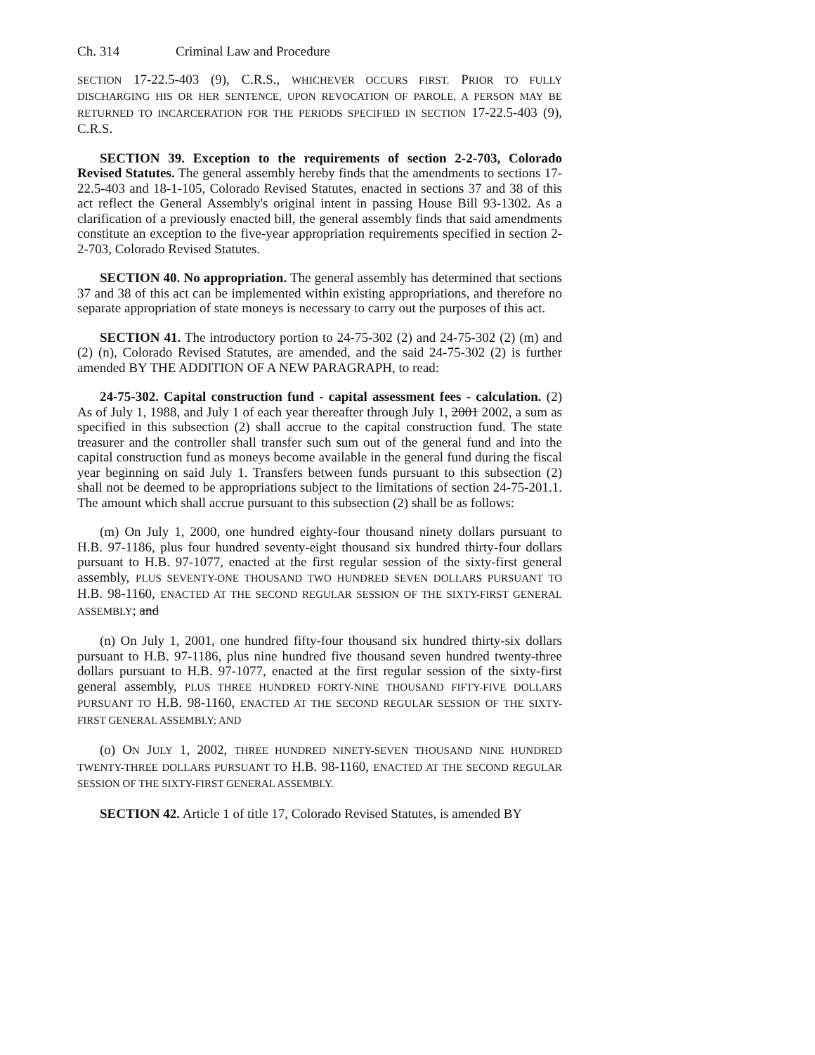Ch. 314 Criminal Law and Procedure
SECTION 17-22.5-403 (9), C.R.S., WHICHEVER OCCURS FIRST. PRIOR TO FULLY DISCHARGING HIS OR HER SENTENCE, UPON REVOCATION OF PAROLE, A PERSON MAY BE RETURNED TO INCARCERATION FOR THE PERIODS SPECIFIED IN SECTION 17-22.5-403 (9), C.R.S.
SECTION 39. Exception to the requirements of section 2-2-703, Colorado Revised Statutes. The general assembly hereby finds that the amendments to sections 17-22.5-403 and 18-1-105, Colorado Revised Statutes, enacted in sections 37 and 38 of this act reflect the General Assembly's original intent in passing House Bill 93-1302. As a clarification of a previously enacted bill, the general assembly finds that said amendments constitute an exception to the five-year appropriation requirements specified in section 2-2-703, Colorado Revised Statutes.
SECTION 40. No appropriation. The general assembly has determined that sections 37 and 38 of this act can be implemented within existing appropriations, and therefore no separate appropriation of state moneys is necessary to carry out the purposes of this act.
SECTION 41. The introductory portion to 24-75-302 (2) and 24-75-302 (2) (m) and (2) (n), Colorado Revised Statutes, are amended, and the said 24-75-302 (2) is further amended BY THE ADDITION OF A NEW PARAGRAPH, to read:
24-75-302. Capital construction fund - capital assessment fees - calculation. (2) As of July 1, 1988, and July 1 of each year thereafter through July 1, 2001 2002, a sum as specified in this subsection (2) shall accrue to the capital construction fund. The state treasurer and the controller shall transfer such sum out of the general fund and into the capital construction fund as moneys become available in the general fund during the fiscal year beginning on said July 1. Transfers between funds pursuant to this subsection (2) shall not be deemed to be appropriations subject to the limitations of section 24-75-201.1. The amount which shall accrue pursuant to this subsection (2) shall be as follows:
(m) On July 1, 2000, one hundred eighty-four thousand ninety dollars pursuant to H.B. 97-1186, plus four hundred seventy-eight thousand six hundred thirty-four dollars pursuant to H.B. 97-1077, enacted at the first regular session of the sixty-first general assembly, PLUS SEVENTY-ONE THOUSAND TWO HUNDRED SEVEN DOLLARS PURSUANT TO H.B. 98-1160, ENACTED AT THE SECOND REGULAR SESSION OF THE SIXTY-FIRST GENERAL ASSEMBLY; and
(n) On July 1, 2001, one hundred fifty-four thousand six hundred thirty-six dollars pursuant to H.B. 97-1186, plus nine hundred five thousand seven hundred twenty-three dollars pursuant to H.B. 97-1077, enacted at the first regular session of the sixty-first general assembly, PLUS THREE HUNDRED FORTY-NINE THOUSAND FIFTY-FIVE DOLLARS PURSUANT TO H.B. 98-1160, ENACTED AT THE SECOND REGULAR SESSION OF THE SIXTY-FIRST GENERAL ASSEMBLY; AND
(o) ON JULY 1, 2002, THREE HUNDRED NINETY-SEVEN THOUSAND NINE HUNDRED TWENTY-THREE DOLLARS PURSUANT TO H.B. 98-1160, ENACTED AT THE SECOND REGULAR SESSION OF THE SIXTY-FIRST GENERAL ASSEMBLY.
SECTION 42. Article 1 of title 17, Colorado Revised Statutes, is amended BY